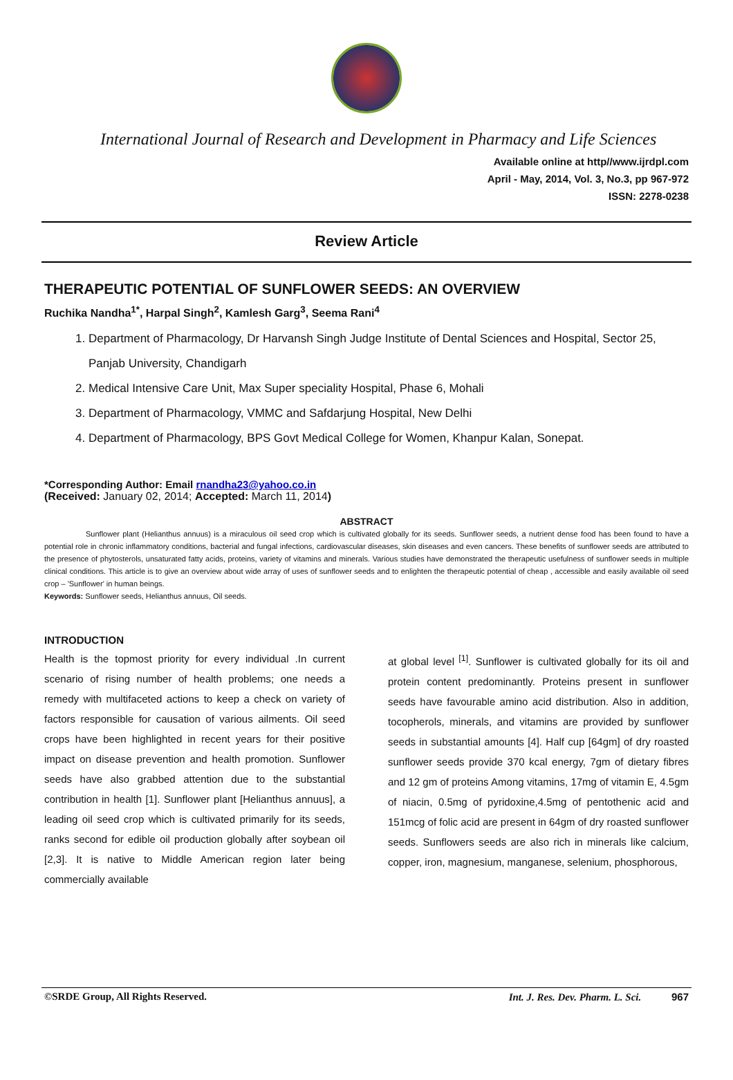International Journal of Research and Development in Pharmacy and Life Sciences
Available online at http//www.ijrdpl.com
April - May, 2014, Vol. 3, No.3, pp 967-972
ISSN: 2278-0238
Review Article
THERAPEUTIC POTENTIAL OF SUNFLOWER SEEDS: AN OVERVIEW
Ruchika Nandha<sup>1*</sup>, Harpal Singh<sup>2</sup>, Kamlesh Garg<sup>3</sup>, Seema Rani<sup>4</sup>
1. Department of Pharmacology, Dr Harvansh Singh Judge Institute of Dental Sciences and Hospital, Sector 25, Panjab University, Chandigarh
2. Medical Intensive Care Unit, Max Super speciality Hospital, Phase 6, Mohali
3. Department of Pharmacology, VMMC and Safdarjung Hospital, New Delhi
4. Department of Pharmacology, BPS Govt Medical College for Women, Khanpur Kalan, Sonepat.
*Corresponding Author: Email rnandha23@yahoo.co.in
(Received: January 02, 2014; Accepted: March 11, 2014)
ABSTRACT
Sunflower plant (Helianthus annuus) is a miraculous oil seed crop which is cultivated globally for its seeds. Sunflower seeds, a nutrient dense food has been found to have a potential role in chronic inflammatory conditions, bacterial and fungal infections, cardiovascular diseases, skin diseases and even cancers. These benefits of sunflower seeds are attributed to the presence of phytosterols, unsaturated fatty acids, proteins, variety of vitamins and minerals. Various studies have demonstrated the therapeutic usefulness of sunflower seeds in multiple clinical conditions. This article is to give an overview about wide array of uses of sunflower seeds and to enlighten the therapeutic potential of cheap , accessible and easily available oil seed crop – 'Sunflower' in human beings.
Keywords: Sunflower seeds, Helianthus annuus, Oil seeds.
INTRODUCTION
Health is the topmost priority for every individual .In current scenario of rising number of health problems; one needs a remedy with multifaceted actions to keep a check on variety of factors responsible for causation of various ailments. Oil seed crops have been highlighted in recent years for their positive impact on disease prevention and health promotion. Sunflower seeds have also grabbed attention due to the substantial contribution in health [1]. Sunflower plant [Helianthus annuus], a leading oil seed crop which is cultivated primarily for its seeds, ranks second for edible oil production globally after soybean oil [2,3]. It is native to Middle American region later being commercially available
at global level <sup>[1]</sup>. Sunflower is cultivated globally for its oil and protein content predominantly. Proteins present in sunflower seeds have favourable amino acid distribution. Also in addition, tocopherols, minerals, and vitamins are provided by sunflower seeds in substantial amounts [4]. Half cup [64gm] of dry roasted sunflower seeds provide 370 kcal energy, 7gm of dietary fibres and 12 gm of proteins Among vitamins, 17mg of vitamin E, 4.5gm of niacin, 0.5mg of pyridoxine,4.5mg of pentothenic acid and 151mcg of folic acid are present in 64gm of dry roasted sunflower seeds. Sunflowers seeds are also rich in minerals like calcium, copper, iron, magnesium, manganese, selenium, phosphorous,
©SRDE Group, All Rights Reserved. Int. J. Res. Dev. Pharm. L. Sci. 967